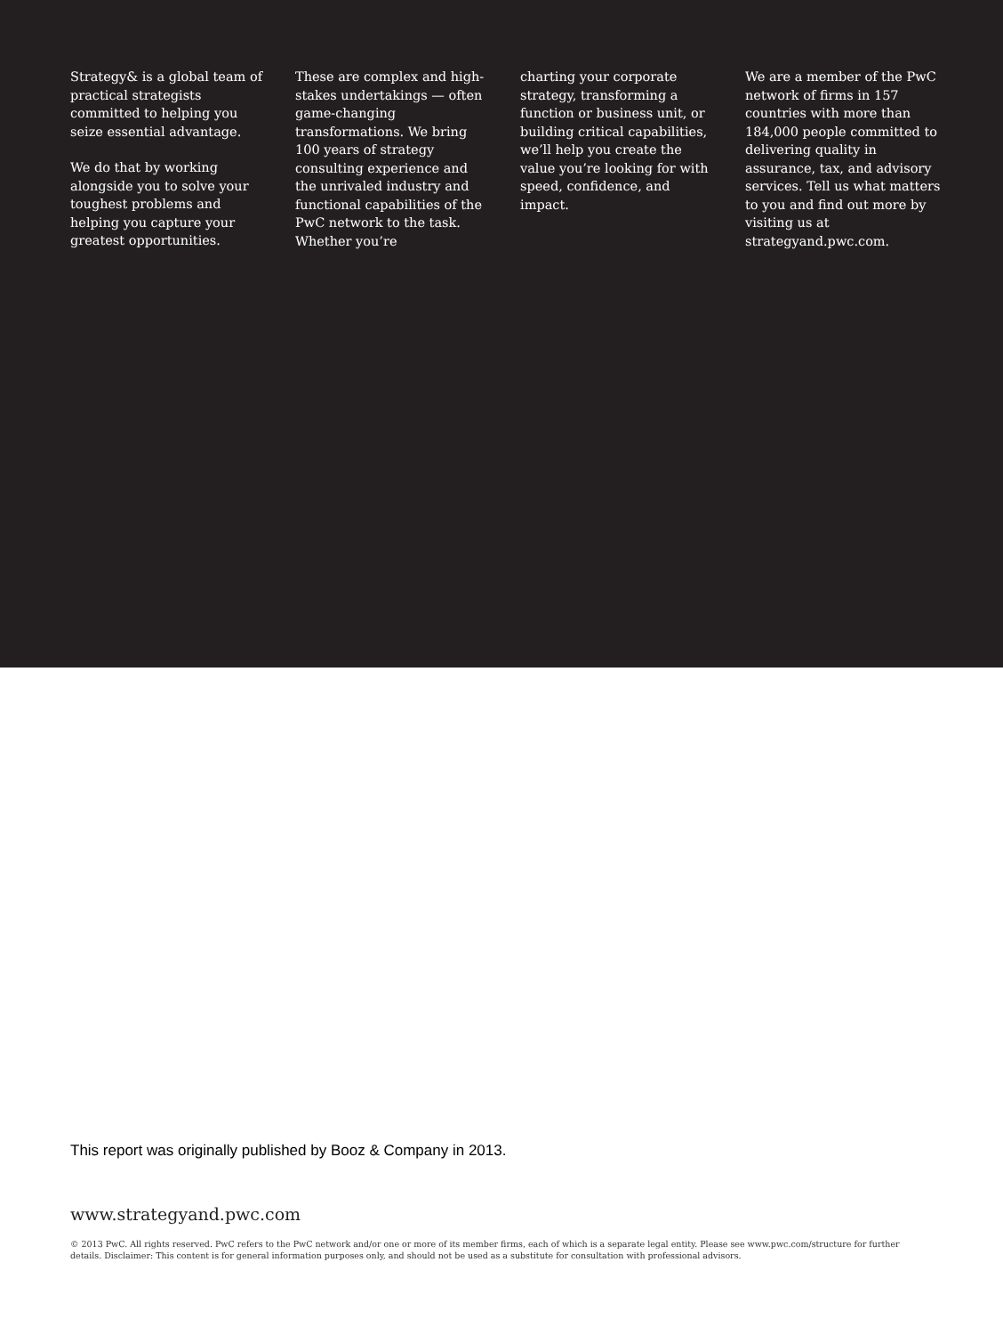Strategy& is a global team of practical strategists committed to helping you seize essential advantage.
We do that by working alongside you to solve your toughest problems and helping you capture your greatest opportunities.
These are complex and high-stakes undertakings — often game-changing transformations. We bring 100 years of strategy consulting experience and the unrivaled industry and functional capabilities of the PwC network to the task. Whether you’re
charting your corporate strategy, transforming a function or business unit, or building critical capabilities, we’ll help you create the value you’re looking for with speed, confidence, and impact.
We are a member of the PwC network of firms in 157 countries with more than 184,000 people committed to delivering quality in assurance, tax, and advisory services. Tell us what matters to you and find out more by visiting us at strategyand.pwc.com.
This report was originally published by Booz & Company in 2013.
www.strategyand.pwc.com
© 2013 PwC. All rights reserved. PwC refers to the PwC network and/or one or more of its member firms, each of which is a separate legal entity. Please see www.pwc.com/structure for further details. Disclaimer: This content is for general information purposes only, and should not be used as a substitute for consultation with professional advisors.